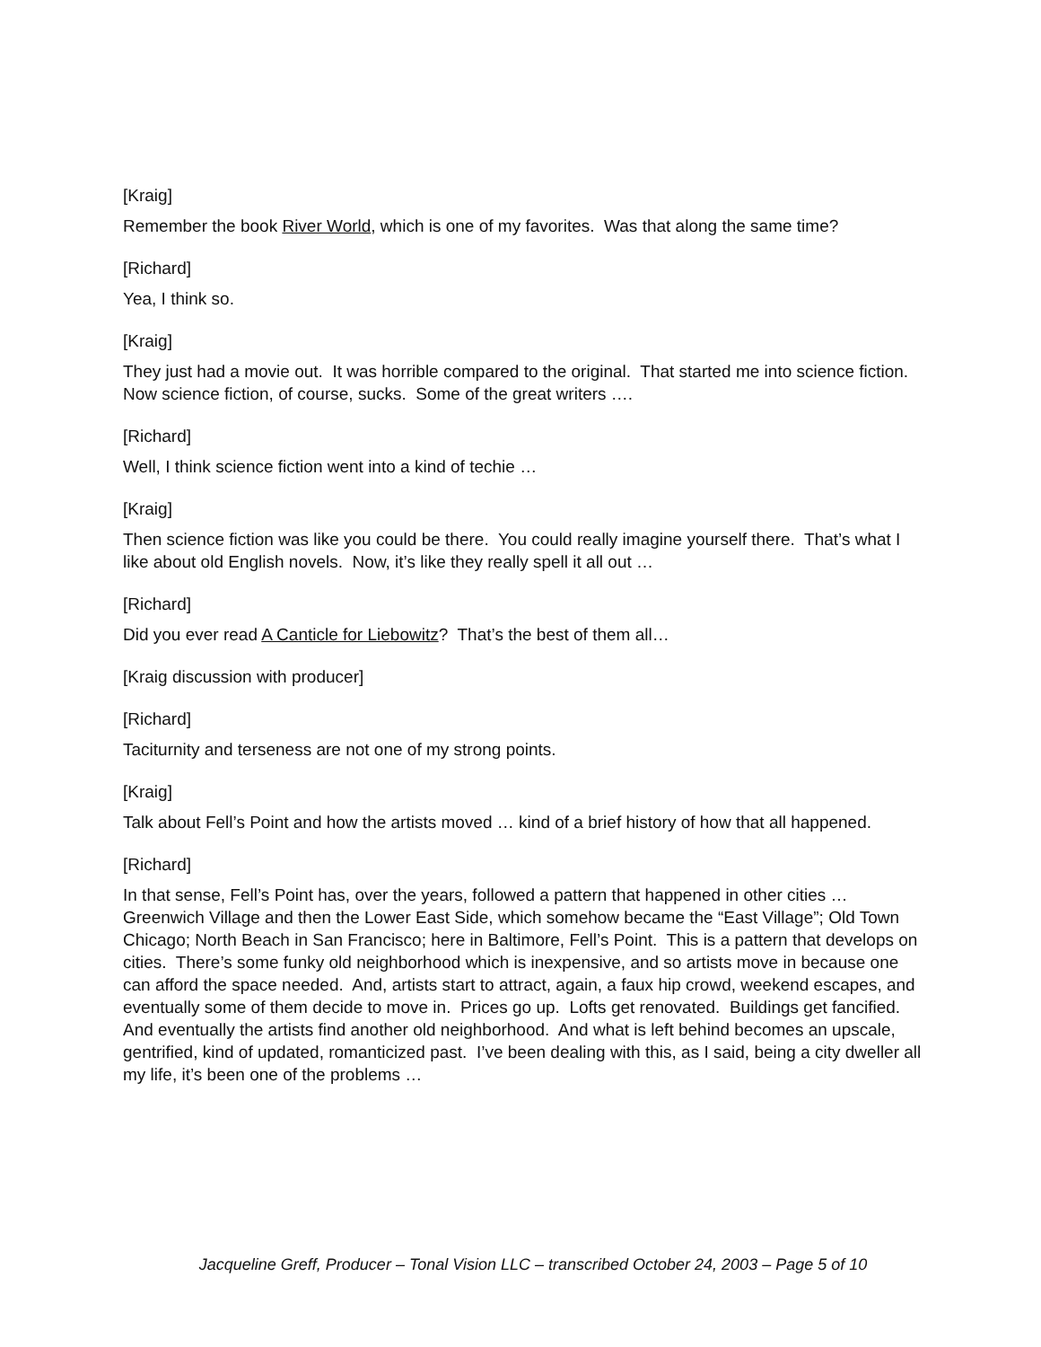[Kraig]
Remember the book River World, which is one of my favorites. Was that along the same time?
[Richard]
Yea, I think so.
[Kraig]
They just had a movie out. It was horrible compared to the original. That started me into science fiction. Now science fiction, of course, sucks. Some of the great writers ….
[Richard]
Well, I think science fiction went into a kind of techie …
[Kraig]
Then science fiction was like you could be there. You could really imagine yourself there. That’s what I like about old English novels. Now, it’s like they really spell it all out …
[Richard]
Did you ever read A Canticle for Liebowitz? That’s the best of them all…
[Kraig discussion with producer]
[Richard]
Taciturnity and terseness are not one of my strong points.
[Kraig]
Talk about Fell’s Point and how the artists moved … kind of a brief history of how that all happened.
[Richard]
In that sense, Fell’s Point has, over the years, followed a pattern that happened in other cities … Greenwich Village and then the Lower East Side, which somehow became the “East Village”; Old Town Chicago; North Beach in San Francisco; here in Baltimore, Fell’s Point. This is a pattern that develops on cities. There’s some funky old neighborhood which is inexpensive, and so artists move in because one can afford the space needed. And, artists start to attract, again, a faux hip crowd, weekend escapes, and eventually some of them decide to move in. Prices go up. Lofts get renovated. Buildings get fancified. And eventually the artists find another old neighborhood. And what is left behind becomes an upscale, gentrified, kind of updated, romanticized past. I’ve been dealing with this, as I said, being a city dweller all my life, it’s been one of the problems …
Jacqueline Greff, Producer – Tonal Vision LLC – transcribed October 24, 2003 – Page 5 of 10